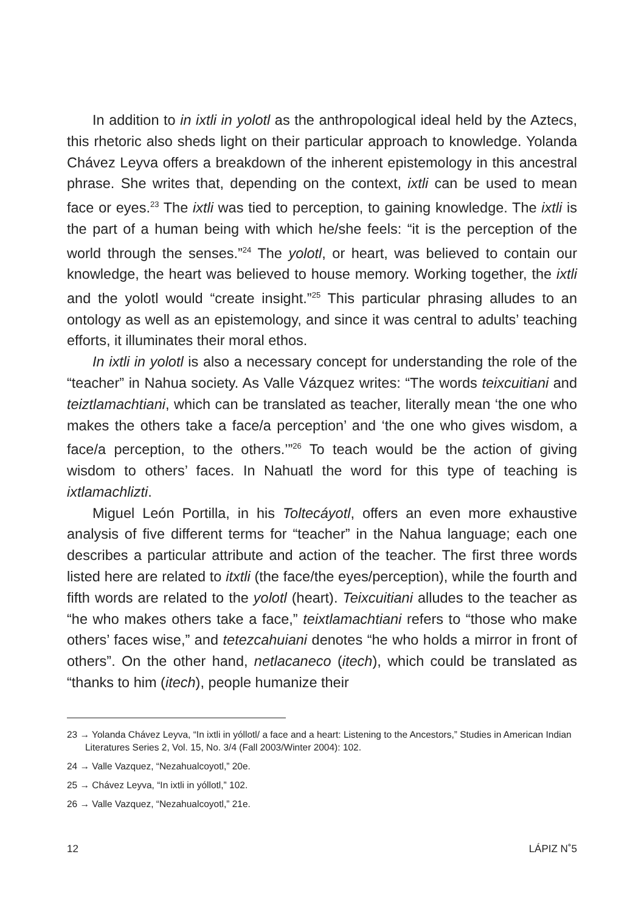In addition to in ixtli in yolotl as the anthropological ideal held by the Aztecs, this rhetoric also sheds light on their particular approach to knowledge. Yolanda Chávez Leyva offers a breakdown of the inherent epistemology in this ancestral phrase. She writes that, depending on the context, ixtli can be used to mean face or eyes.<sup>23</sup> The ixtli was tied to perception, to gaining knowledge. The ixtli is the part of a human being with which he/she feels: “it is the perception of the world through the senses.”<sup>24</sup> The yolotl, or heart, was believed to contain our knowledge, the heart was believed to house memory. Working together, the ixtli and the yolotl would “create insight.”<sup>25</sup> This particular phrasing alludes to an ontology as well as an epistemology, and since it was central to adults’ teaching efforts, it illuminates their moral ethos.
In ixtli in yolotl is also a necessary concept for understanding the role of the “teacher” in Nahua society. As Valle Vázquez writes: “The words teixcuitiani and teiztlamachtiani, which can be translated as teacher, literally mean ‘the one who makes the others take a face/a perception’ and ‘the one who gives wisdom, a face/a perception, to the others.’”<sup>26</sup> To teach would be the action of giving wisdom to others’ faces. In Nahuatl the word for this type of teaching is ixtlamachlizti.
Miguel León Portilla, in his Toltecáyotl, offers an even more exhaustive analysis of five different terms for “teacher” in the Nahua language; each one describes a particular attribute and action of the teacher. The first three words listed here are related to itxtli (the face/the eyes/perception), while the fourth and fifth words are related to the yolotl (heart). Teixcuitiani alludes to the teacher as “he who makes others take a face,” teixtlamachtiani refers to “those who make others’ faces wise,” and tetezcahuiani denotes “he who holds a mirror in front of others”. On the other hand, netlacaneco (itech), which could be translated as “thanks to him (itech), people humanize their
23 → Yolanda Chávez Leyva, “In ixtli in yóllotl/ a face and a heart: Listening to the Ancestors,” Studies in American Indian Literatures Series 2, Vol. 15, No. 3/4 (Fall 2003/Winter 2004): 102.
24 → Valle Vazquez, “Nezahualcoyotl,” 20e.
25 → Chávez Leyva, “In ixtli in yóllotl,” 102.
26 → Valle Vazquez, “Nezahualcoyotl,” 21e.
12 LÁPIZ N˚5